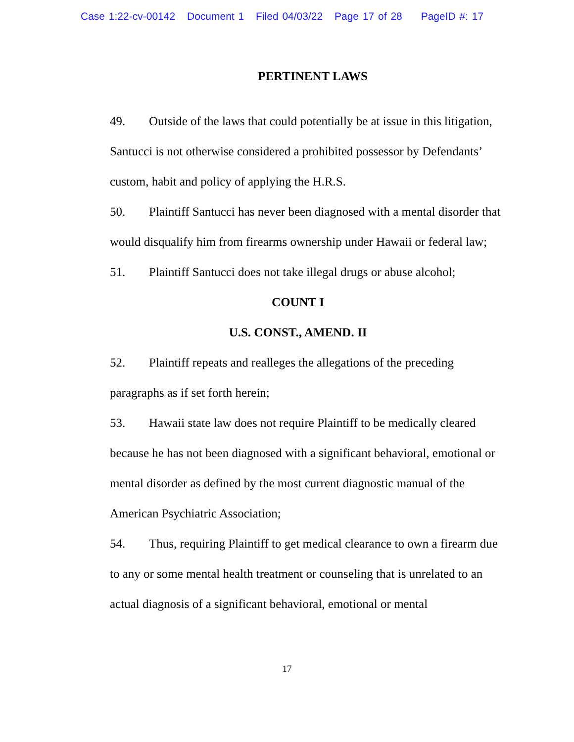Case 1:22-cv-00142 Document 1 Filed 04/03/22 Page 17 of 28 PageID #: 17
PERTINENT LAWS
49. Outside of the laws that could potentially be at issue in this litigation, Santucci is not otherwise considered a prohibited possessor by Defendants’ custom, habit and policy of applying the H.R.S.
50. Plaintiff Santucci has never been diagnosed with a mental disorder that would disqualify him from firearms ownership under Hawaii or federal law;
51. Plaintiff Santucci does not take illegal drugs or abuse alcohol;
COUNT I
U.S. CONST., AMEND. II
52. Plaintiff repeats and realleges the allegations of the preceding paragraphs as if set forth herein;
53. Hawaii state law does not require Plaintiff to be medically cleared because he has not been diagnosed with a significant behavioral, emotional or mental disorder as defined by the most current diagnostic manual of the American Psychiatric Association;
54. Thus, requiring Plaintiff to get medical clearance to own a firearm due to any or some mental health treatment or counseling that is unrelated to an actual diagnosis of a significant behavioral, emotional or mental
17